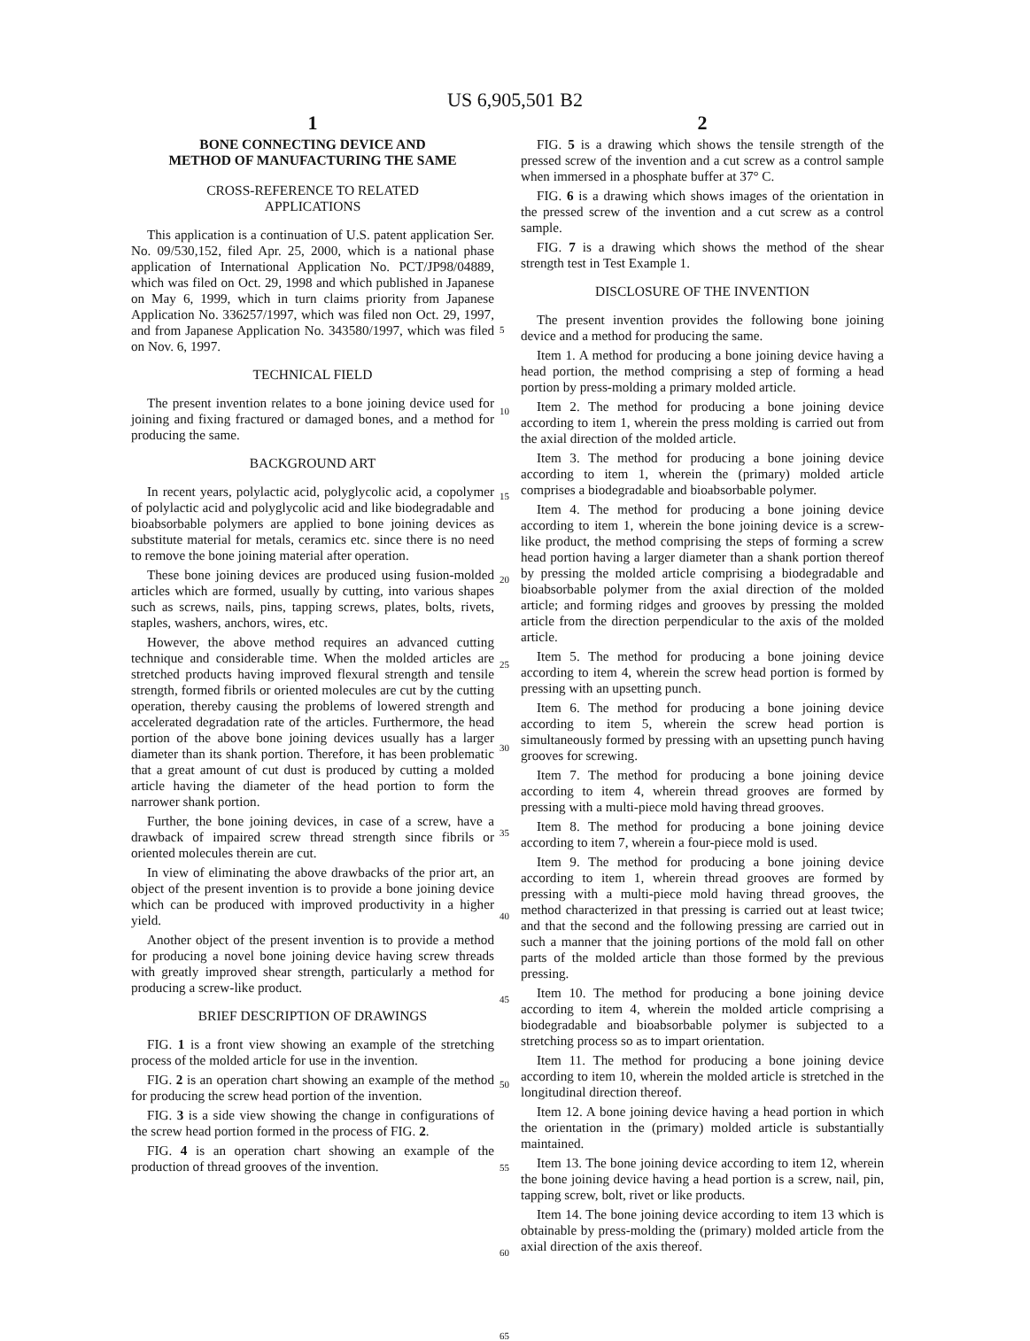US 6,905,501 B2
1
BONE CONNECTING DEVICE AND
METHOD OF MANUFACTURING THE SAME
CROSS-REFERENCE TO RELATED
APPLICATIONS
This application is a continuation of U.S. patent application Ser. No. 09/530,152, filed Apr. 25, 2000, which is a national phase application of International Application No. PCT/JP98/04889, which was filed on Oct. 29, 1998 and which published in Japanese on May 6, 1999, which in turn claims priority from Japanese Application No. 336257/1997, which was filed non Oct. 29, 1997, and from Japanese Application No. 343580/1997, which was filed on Nov. 6, 1997.
TECHNICAL FIELD
The present invention relates to a bone joining device used for joining and fixing fractured or damaged bones, and a method for producing the same.
BACKGROUND ART
In recent years, polylactic acid, polyglycolic acid, a copolymer of polylactic acid and polyglycolic acid and like biodegradable and bioabsorbable polymers are applied to bone joining devices as substitute material for metals, ceramics etc. since there is no need to remove the bone joining material after operation.
These bone joining devices are produced using fusion-molded articles which are formed, usually by cutting, into various shapes such as screws, nails, pins, tapping screws, plates, bolts, rivets, staples, washers, anchors, wires, etc.
However, the above method requires an advanced cutting technique and considerable time. When the molded articles are stretched products having improved flexural strength and tensile strength, formed fibrils or oriented molecules are cut by the cutting operation, thereby causing the problems of lowered strength and accelerated degradation rate of the articles. Furthermore, the head portion of the above bone joining devices usually has a larger diameter than its shank portion. Therefore, it has been problematic that a great amount of cut dust is produced by cutting a molded article having the diameter of the head portion to form the narrower shank portion.
Further, the bone joining devices, in case of a screw, have a drawback of impaired screw thread strength since fibrils or oriented molecules therein are cut.
In view of eliminating the above drawbacks of the prior art, an object of the present invention is to provide a bone joining device which can be produced with improved productivity in a higher yield.
Another object of the present invention is to provide a method for producing a novel bone joining device having screw threads with greatly improved shear strength, particularly a method for producing a screw-like product.
BRIEF DESCRIPTION OF DRAWINGS
FIG. 1 is a front view showing an example of the stretching process of the molded article for use in the invention.
FIG. 2 is an operation chart showing an example of the method for producing the screw head portion of the invention.
FIG. 3 is a side view showing the change in configurations of the screw head portion formed in the process of FIG. 2.
FIG. 4 is an operation chart showing an example of the production of thread grooves of the invention.
5
10
15
20
25
30
35
40
45
50
55
60
65
2
FIG. 5 is a drawing which shows the tensile strength of the pressed screw of the invention and a cut screw as a control sample when immersed in a phosphate buffer at 37° C.
FIG. 6 is a drawing which shows images of the orientation in the pressed screw of the invention and a cut screw as a control sample.
FIG. 7 is a drawing which shows the method of the shear strength test in Test Example 1.
DISCLOSURE OF THE INVENTION
The present invention provides the following bone joining device and a method for producing the same.
Item 1. A method for producing a bone joining device having a head portion, the method comprising a step of forming a head portion by press-molding a primary molded article.
Item 2. The method for producing a bone joining device according to item 1, wherein the press molding is carried out from the axial direction of the molded article.
Item 3. The method for producing a bone joining device according to item 1, wherein the (primary) molded article comprises a biodegradable and bioabsorbable polymer.
Item 4. The method for producing a bone joining device according to item 1, wherein the bone joining device is a screw-like product, the method comprising the steps of forming a screw head portion having a larger diameter than a shank portion thereof by pressing the molded article comprising a biodegradable and bioabsorbable polymer from the axial direction of the molded article; and forming ridges and grooves by pressing the molded article from the direction perpendicular to the axis of the molded article.
Item 5. The method for producing a bone joining device according to item 4, wherein the screw head portion is formed by pressing with an upsetting punch.
Item 6. The method for producing a bone joining device according to item 5, wherein the screw head portion is simultaneously formed by pressing with an upsetting punch having grooves for screwing.
Item 7. The method for producing a bone joining device according to item 4, wherein thread grooves are formed by pressing with a multi-piece mold having thread grooves.
Item 8. The method for producing a bone joining device according to item 7, wherein a four-piece mold is used.
Item 9. The method for producing a bone joining device according to item 1, wherein thread grooves are formed by pressing with a multi-piece mold having thread grooves, the method characterized in that pressing is carried out at least twice; and that the second and the following pressing are carried out in such a manner that the joining portions of the mold fall on other parts of the molded article than those formed by the previous pressing.
Item 10. The method for producing a bone joining device according to item 4, wherein the molded article comprising a biodegradable and bioabsorbable polymer is subjected to a stretching process so as to impart orientation.
Item 11. The method for producing a bone joining device according to item 10, wherein the molded article is stretched in the longitudinal direction thereof.
Item 12. A bone joining device having a head portion in which the orientation in the (primary) molded article is substantially maintained.
Item 13. The bone joining device according to item 12, wherein the bone joining device having a head portion is a screw, nail, pin, tapping screw, bolt, rivet or like products.
Item 14. The bone joining device according to item 13 which is obtainable by press-molding the (primary) molded article from the axial direction of the axis thereof.